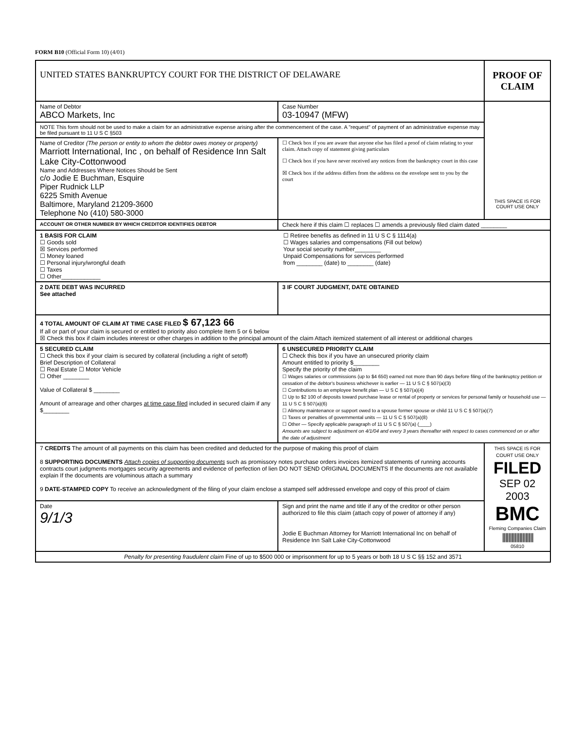FORM B10 (Official Form 10) (4/01)
| UNITED STATES BANKRUPTCY COURT FOR THE DISTRICT OF DELAWARE | | PROOF OF CLAIM |
| Name of Debtor ABCO Markets, Inc | Case Number 03-10947 (MFW) | THIS SPACE IS FOR COURT USE ONLY |
| NOTE This form should not be used to make a claim for an administrative expense arising after the commencement of the case. A "request" of payment of an administrative expense may be filed pursuant to 11 U S C §503 | | |
| Name of Creditor (The person or entity to whom the debtor owes money or property) Marriott International, Inc , on behalf of Residence Inn Salt Lake City-Cottonwood Name and Addresses Where Notices Should be Sent c/o Jodie E Buchman, Esquire Piper Rudnick LLP 6225 Smith Avenue Baltimore, Maryland 21209-3600 Telephone No (410) 580-3000 | ☐ Check box if you are aware that anyone else has filed a proof of claim relating to your claim. Attach copy of statement giving particulars ☐ Check box if you have never received any notices from the bankruptcy court in this case ☒ Check box if the address differs from the address on the envelope sent to you by the court | |
| ACCOUNT OR OTHER NUMBER BY WHICH CREDITOR IDENTIFIES DEBTOR | Check here if this claim ☐ replaces ☐ amends a previously filed claim dated ________ | |
| 1 BASIS FOR CLAIM ☐ Goods sold ☒ Services performed ☐ Money loaned ☐ Personal injury/wrongful death ☐ Taxes ☐ Other____________ ☐ Retiree benefits as defined in 11 U S C § 1114(a) ☐ Wages salaries and compensations (Fill out below) Your social security number________ Unpaid Compensations for services performed from ________ (date) to ________ (date) | | |
| 2 DATE DEBT WAS INCURRED See attached | 3 IF COURT JUDGMENT, DATE OBTAINED | |
| 4 TOTAL AMOUNT OF CLAIM AT TIME CASE FILED $ 67,123 66 If all or part of your claim is secured or entitled to priority also complete Item 5 or 6 below ☒ Check this box if claim includes interest or other charges in addition to the principal amount of the claim Attach itemized statement of all interest or additional charges | | |
| 5 SECURED CLAIM ☐ Check this box if your claim is secured by collateral (including a right of setoff) Brief Description of Collateral ☐ Real Estate ☐ Motor Vehicle ☐ Other ________ Value of Collateral $ ________ Amount of arrearage and other charges at time case filed included in secured claim if any $________ | 6 UNSECURED PRIORITY CLAIM ☐ Check this box if you have an unsecured priority claim Amount entitled to priority $________ Specify the priority of the claim ☐ Wages salaries or commissions (up to $4 650) earned not more than 90 days before filing of the bankruptcy petition or cessation of the debtor's business whichever is earlier — 11 U S C § 507(a)(3) ☐ Contributions to an employee benefit plan — U S C § 507(a)(4) ☐ Up to $2 100 of deposits toward purchase lease or rental of property or services for personal family or household use —11 U S C § 507(a)(6) ☐ Alimony maintenance or support owed to a spouse former spouse or child 11 U S C § 507(a)(7) ☐ Taxes or penalties of governmental units — 11 U S C § 507(a)(8) ☐ Other — Specify applicable paragraph of 11 U S C § 507(a) (____) Amounts are subject to adjustment on 4/1/04 and every 3 years thereafter with respect to cases commenced on or after the date of adjustment | |
| 7 CREDITS The amount of all payments on this claim has been credited and deducted for the purpose of making this proof of claim 8 SUPPORTING DOCUMENTS Attach copies of supporting documents such as promissory notes purchase orders invoices itemized statements of running accounts contracts court judgments mortgages security agreements and evidence of perfection of lien DO NOT SEND ORIGINAL DOCUMENTS If the documents are not available explain If the documents are voluminous attach a summary 9 DATE-STAMPED COPY To receive an acknowledgment of the filing of your claim enclose a stamped self addressed envelope and copy of this proof of claim | | THIS SPACE IS FOR COURT USE ONLY FILED SEP 02 2003 BMC Fleming Companies Claim //////////////////// 05810 |
| Date 9/1/3 | Sign and print the name and title if any of the creditor or other person authorized to file this claim (attach copy of power of attorney if any) Jodie E Buchman Attorney for Marriott International Inc on behalf of Residence Inn Salt Lake City-Cottonwood | |
| Penalty for presenting fraudulent claim Fine of up to $500 000 or imprisonment for up to 5 years or both 18 U S C §§ 152 and 3571 | | |